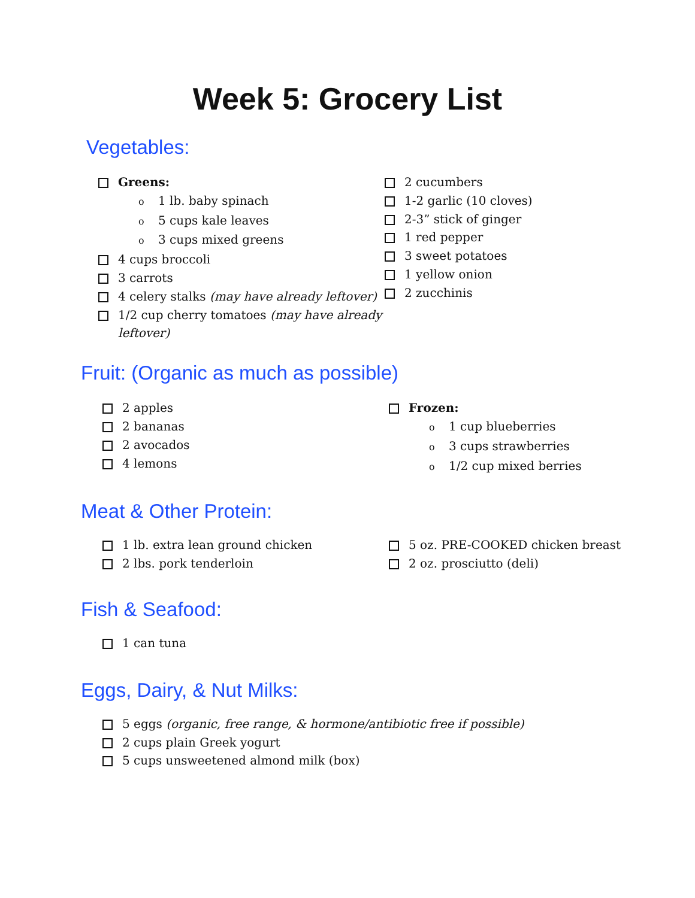Week 5: Grocery List
Vegetables:
Greens:
o 1 lb. baby spinach
o 5 cups kale leaves
o 3 cups mixed greens
4 cups broccoli
3 carrots
4 celery stalks (may have already leftover)
1/2 cup cherry tomatoes (may have already leftover)
2 cucumbers
1-2 garlic (10 cloves)
2-3” stick of ginger
1 red pepper
3 sweet potatoes
1 yellow onion
2 zucchinis
Fruit: (Organic as much as possible)
2 apples
2 bananas
2 avocados
4 lemons
Frozen:
o 1 cup blueberries
o 3 cups strawberries
o 1/2 cup mixed berries
Meat & Other Protein:
1 lb. extra lean ground chicken
2 lbs. pork tenderloin
5 oz. PRE-COOKED chicken breast
2 oz. prosciutto (deli)
Fish & Seafood:
1 can tuna
Eggs, Dairy, & Nut Milks:
5 eggs (organic, free range, & hormone/antibiotic free if possible)
2 cups plain Greek yogurt
5 cups unsweetened almond milk (box)